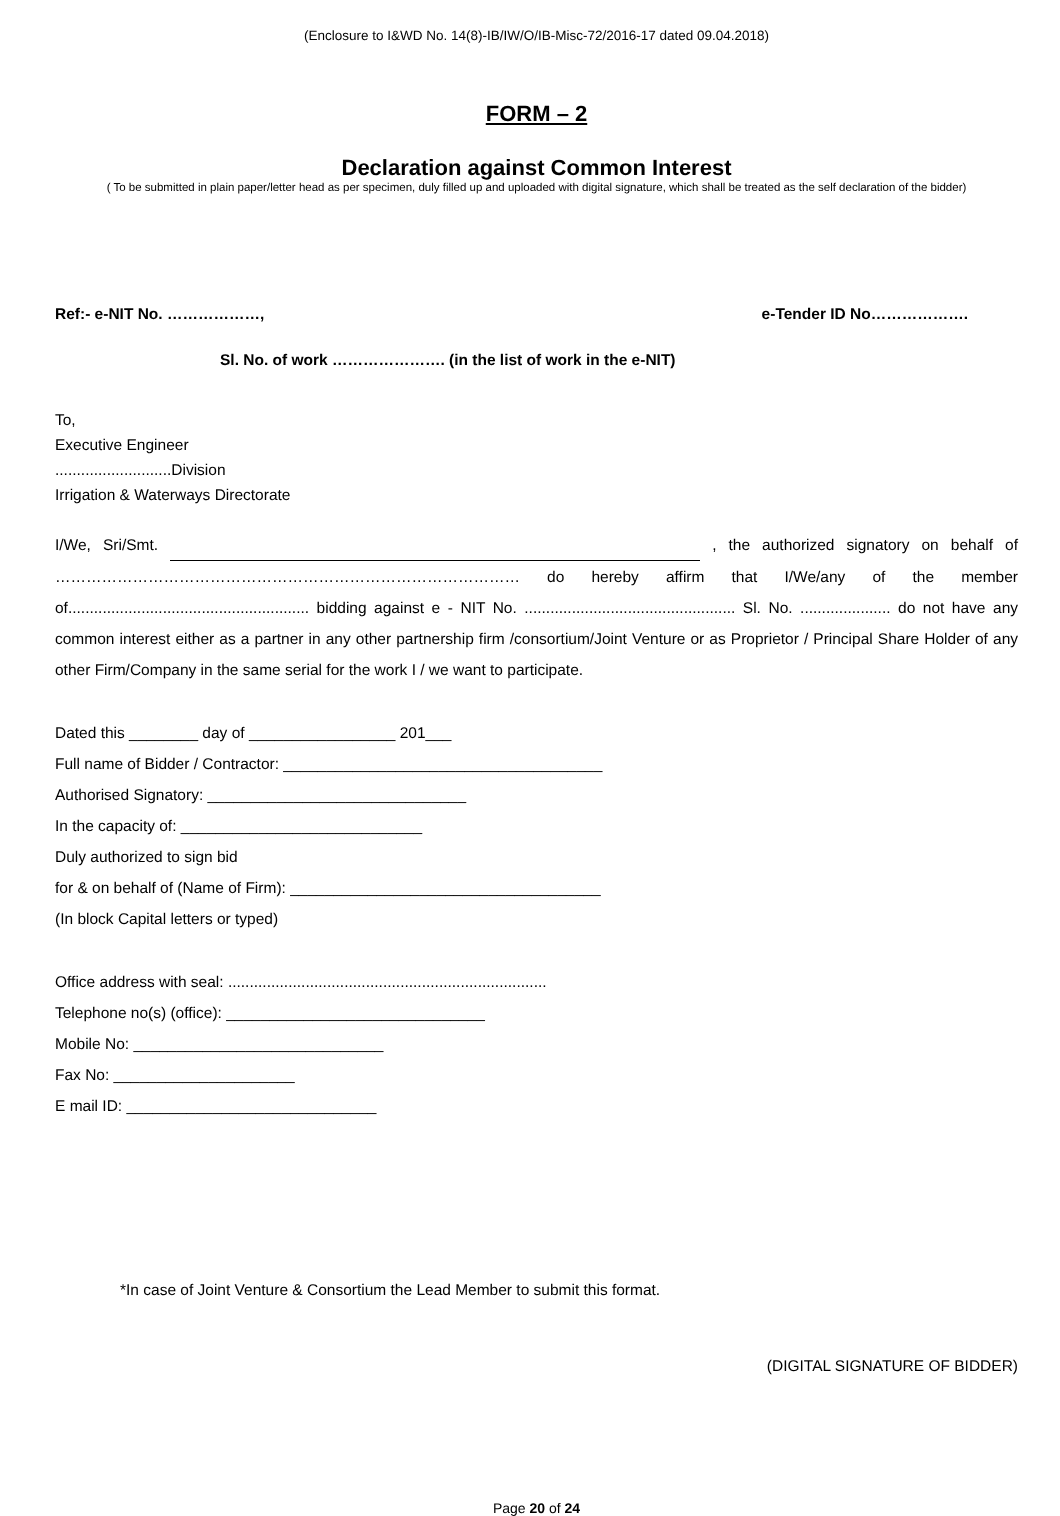(Enclosure to I&WD No. 14(8)-IB/IW/O/IB-Misc-72/2016-17 dated 09.04.2018)
FORM – 2
Declaration against Common Interest
( To be submitted in plain paper/letter head as per specimen, duly filled up and uploaded with digital signature, which shall be treated as the self declaration of the bidder)
Ref:- e-NIT No. ………………, e-Tender ID No……………….
Sl. No. of work …………………. (in the list of work in the e-NIT)
To,
Executive Engineer
...........................Division
Irrigation & Waterways Directorate
I/We, Sri/Smt. , the authorized signatory on behalf of ……………………………………………………………………………… do hereby affirm that I/We/any of the member of........................................................ bidding against e - NIT No. ................................................. Sl. No. ..................... do not have any common interest either as a partner in any other partnership firm /consortium/Joint Venture or as Proprietor / Principal Share Holder of any other Firm/Company in the same serial for the work I / we want to participate.
Dated this ________ day of _________________ 201___
Full name of Bidder / Contractor: _____________________________________
Authorised Signatory: ______________________________
In the capacity of: ____________________________
Duly authorized to sign bid
for & on behalf of (Name of Firm): ____________________________________
(In block Capital letters or typed)
Office address with seal: ..........................................................................
Telephone no(s) (office): ______________________________
Mobile No: _____________________________
Fax No: _____________________
E mail ID: _____________________________
*In case of Joint Venture & Consortium the Lead Member to submit this format.
(DIGITAL SIGNATURE OF BIDDER)
Page 20 of 24